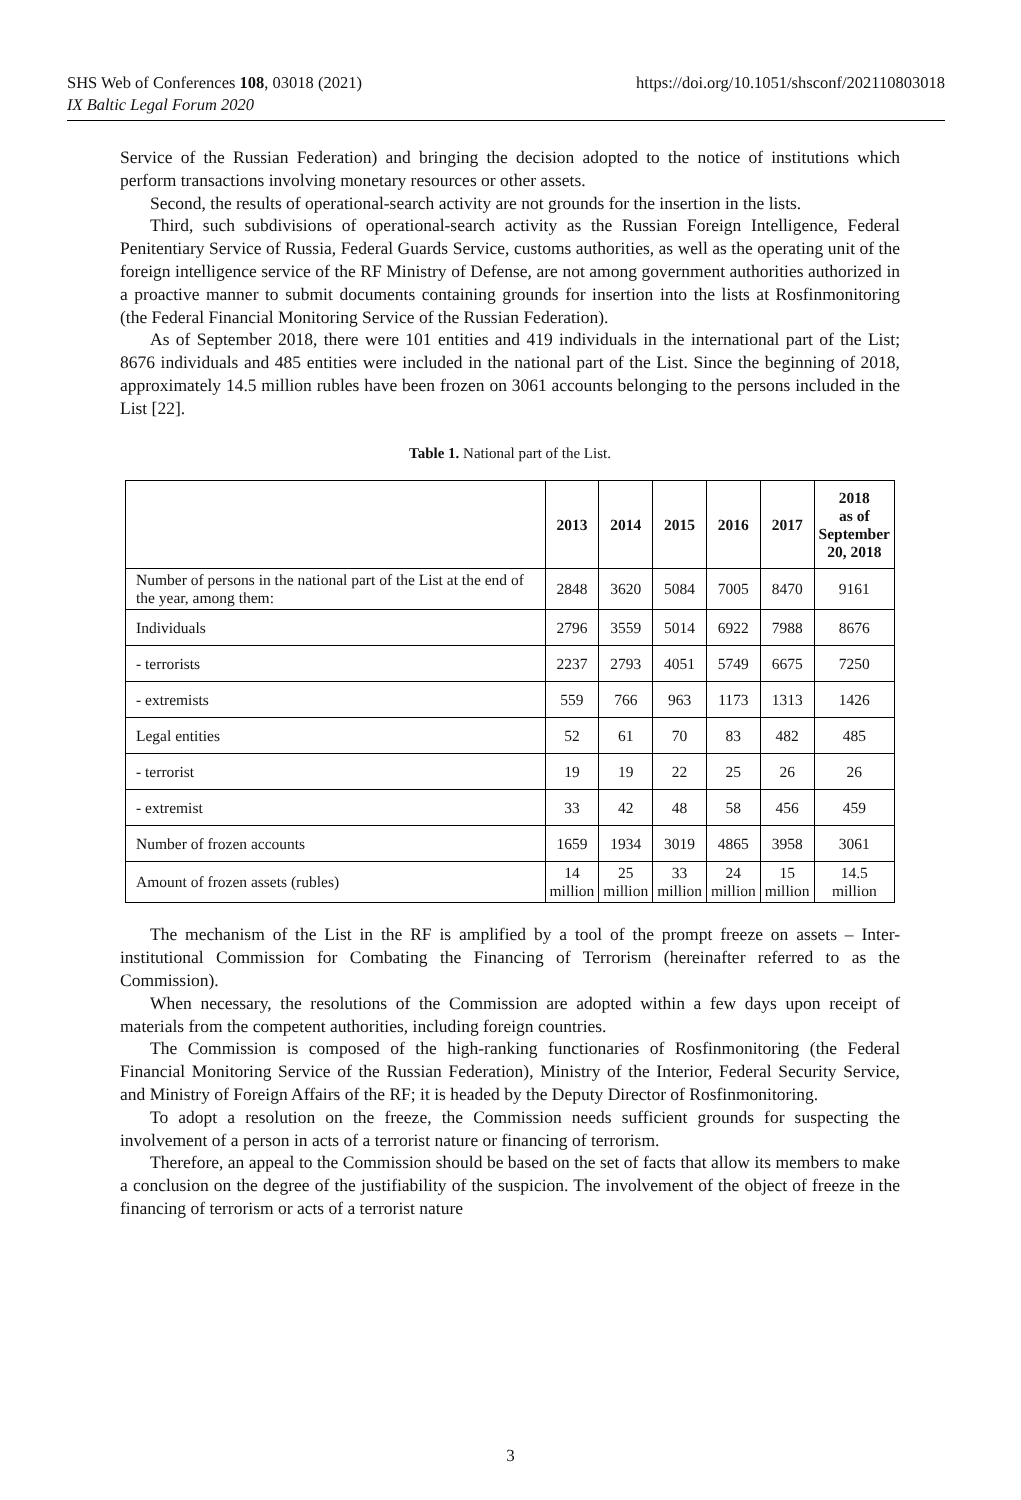https://doi.org/10.1051/shsconf/202110803018 SHS Web of Conferences 108, 03018 (2021)
IX Baltic Legal Forum 2020
Service of the Russian Federation) and bringing the decision adopted to the notice of institutions which perform transactions involving monetary resources or other assets.
Second, the results of operational-search activity are not grounds for the insertion in the lists.
Third, such subdivisions of operational-search activity as the Russian Foreign Intelligence, Federal Penitentiary Service of Russia, Federal Guards Service, customs authorities, as well as the operating unit of the foreign intelligence service of the RF Ministry of Defense, are not among government authorities authorized in a proactive manner to submit documents containing grounds for insertion into the lists at Rosfinmonitoring (the Federal Financial Monitoring Service of the Russian Federation).
As of September 2018, there were 101 entities and 419 individuals in the international part of the List; 8676 individuals and 485 entities were included in the national part of the List. Since the beginning of 2018, approximately 14.5 million rubles have been frozen on 3061 accounts belonging to the persons included in the List [22].
Table 1. National part of the List.
| | 2013 | 2014 | 2015 | 2016 | 2017 | 2018 as of September 20, 2018 |
| --- | --- | --- | --- | --- | --- | --- |
| Number of persons in the national part of the List at the end of the year, among them: | 2848 | 3620 | 5084 | 7005 | 8470 | 9161 |
| Individuals | 2796 | 3559 | 5014 | 6922 | 7988 | 8676 |
| - terrorists | 2237 | 2793 | 4051 | 5749 | 6675 | 7250 |
| - extremists | 559 | 766 | 963 | 1173 | 1313 | 1426 |
| Legal entities | 52 | 61 | 70 | 83 | 482 | 485 |
| - terrorist | 19 | 19 | 22 | 25 | 26 | 26 |
| - extremist | 33 | 42 | 48 | 58 | 456 | 459 |
| Number of frozen accounts | 1659 | 1934 | 3019 | 4865 | 3958 | 3061 |
| Amount of frozen assets (rubles) | 14 million | 25 million | 33 million | 24 million | 15 million | 14.5 million |
The mechanism of the List in the RF is amplified by a tool of the prompt freeze on assets – Inter-institutional Commission for Combating the Financing of Terrorism (hereinafter referred to as the Commission).
When necessary, the resolutions of the Commission are adopted within a few days upon receipt of materials from the competent authorities, including foreign countries.
The Commission is composed of the high-ranking functionaries of Rosfinmonitoring (the Federal Financial Monitoring Service of the Russian Federation), Ministry of the Interior, Federal Security Service, and Ministry of Foreign Affairs of the RF; it is headed by the Deputy Director of Rosfinmonitoring.
To adopt a resolution on the freeze, the Commission needs sufficient grounds for suspecting the involvement of a person in acts of a terrorist nature or financing of terrorism.
Therefore, an appeal to the Commission should be based on the set of facts that allow its members to make a conclusion on the degree of the justifiability of the suspicion. The involvement of the object of freeze in the financing of terrorism or acts of a terrorist nature
3